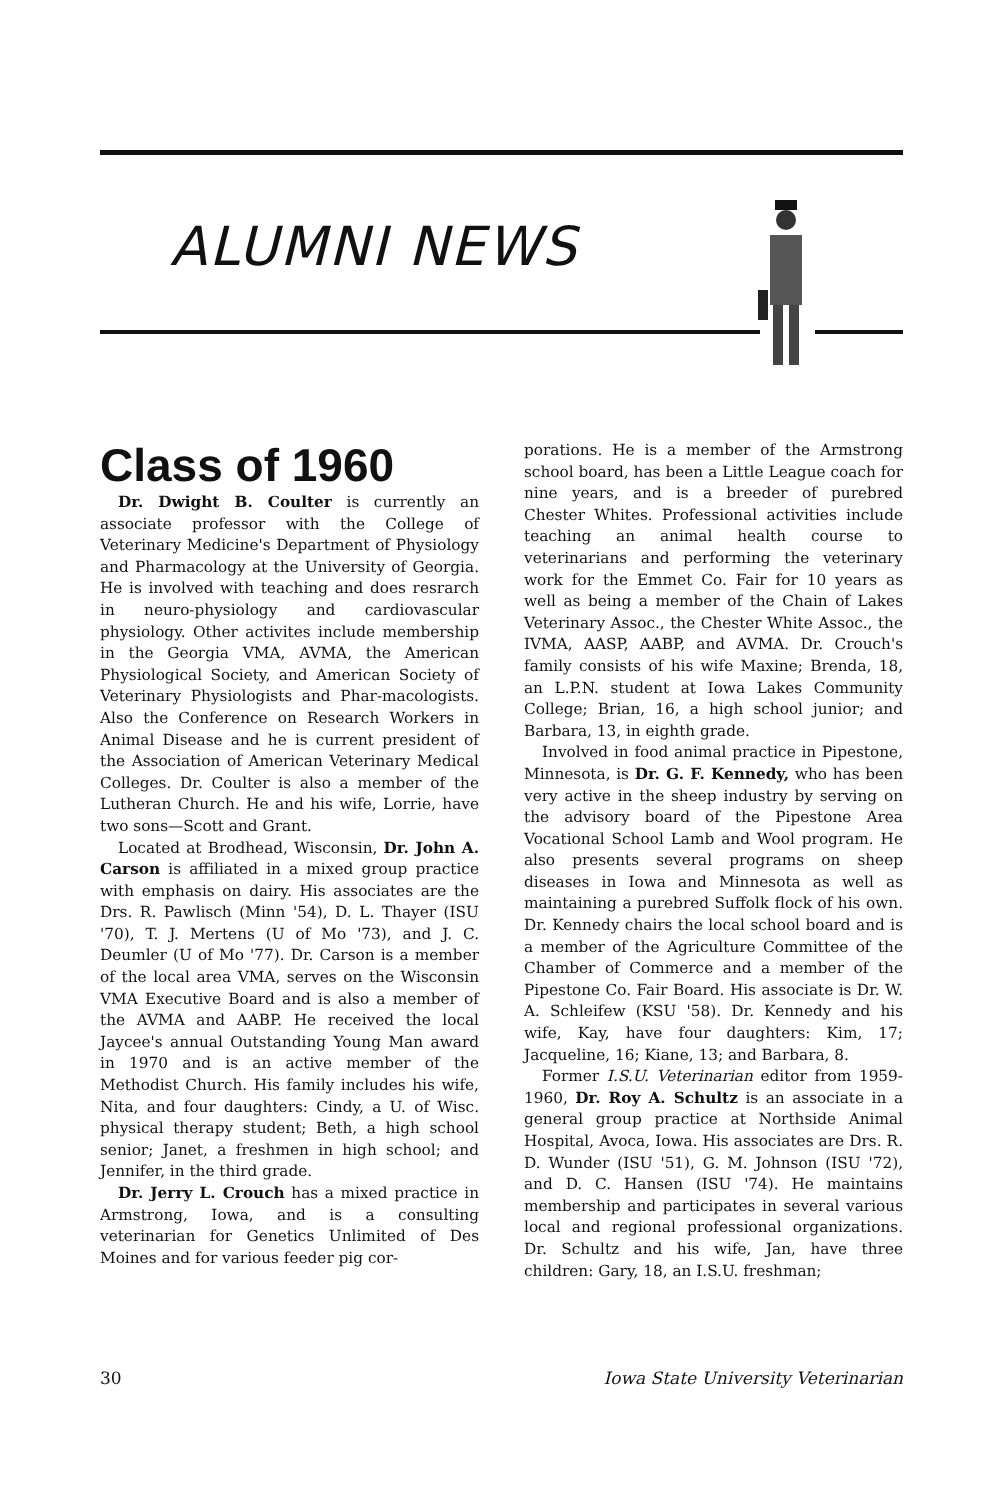ALUMNI NEWS
Class of 1960
Dr. Dwight B. Coulter is currently an associate professor with the College of Veterinary Medicine's Department of Physiology and Pharmacology at the University of Georgia. He is involved with teaching and does resrarch in neuro-physiology and cardiovascular physiology. Other activites include membership in the Georgia VMA, AVMA, the American Physiological Society, and American Society of Veterinary Physiologists and Phar-macologists. Also the Conference on Research Workers in Animal Disease and he is current president of the Association of American Veterinary Medical Colleges. Dr. Coulter is also a member of the Lutheran Church. He and his wife, Lorrie, have two sons—Scott and Grant.
Located at Brodhead, Wisconsin, Dr. John A. Carson is affiliated in a mixed group practice with emphasis on dairy. His associates are the Drs. R. Pawlisch (Minn '54), D. L. Thayer (ISU '70), T. J. Mertens (U of Mo '73), and J. C. Deumler (U of Mo '77). Dr. Carson is a member of the local area VMA, serves on the Wisconsin VMA Executive Board and is also a member of the AVMA and AABP. He received the local Jaycee's annual Outstanding Young Man award in 1970 and is an active member of the Methodist Church. His family includes his wife, Nita, and four daughters: Cindy, a U. of Wisc. physical therapy student; Beth, a high school senior; Janet, a freshmen in high school; and Jennifer, in the third grade.
Dr. Jerry L. Crouch has a mixed practice in Armstrong, Iowa, and is a consulting veterinarian for Genetics Unlimited of Des Moines and for various feeder pig cor-
porations. He is a member of the Armstrong school board, has been a Little League coach for nine years, and is a breeder of purebred Chester Whites. Professional activities include teaching an animal health course to veterinarians and performing the veterinary work for the Emmet Co. Fair for 10 years as well as being a member of the Chain of Lakes Veterinary Assoc., the Chester White Assoc., the IVMA, AASP, AABP, and AVMA. Dr. Crouch's family consists of his wife Maxine; Brenda, 18, an L.P.N. student at Iowa Lakes Community College; Brian, 16, a high school junior; and Barbara, 13, in eighth grade.
Involved in food animal practice in Pipestone, Minnesota, is Dr. G. F. Kennedy, who has been very active in the sheep industry by serving on the advisory board of the Pipestone Area Vocational School Lamb and Wool program. He also presents several programs on sheep diseases in Iowa and Minnesota as well as maintaining a purebred Suffolk flock of his own. Dr. Kennedy chairs the local school board and is a member of the Agriculture Committee of the Chamber of Commerce and a member of the Pipestone Co. Fair Board. His associate is Dr. W. A. Schleifew (KSU '58). Dr. Kennedy and his wife, Kay, have four daughters: Kim, 17; Jacqueline, 16; Kiane, 13; and Barbara, 8.
Former I.S.U. Veterinarian editor from 1959-1960, Dr. Roy A. Schultz is an associate in a general group practice at Northside Animal Hospital, Avoca, Iowa. His associates are Drs. R. D. Wunder (ISU '51), G. M. Johnson (ISU '72), and D. C. Hansen (ISU '74). He maintains membership and participates in several various local and regional professional organizations. Dr. Schultz and his wife, Jan, have three children: Gary, 18, an I.S.U. freshman;
30 Iowa State University Veterinarian